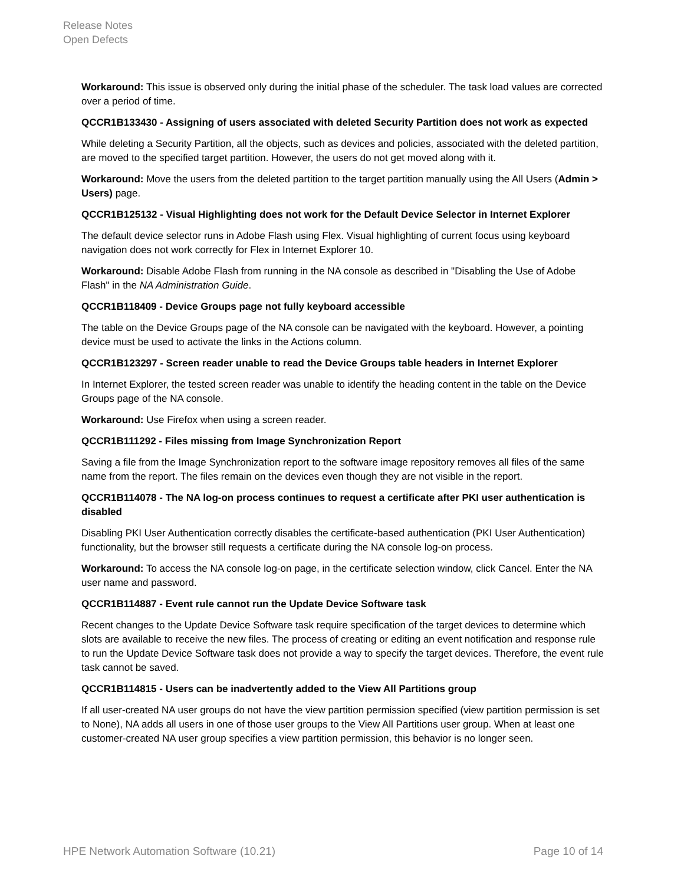Release Notes
Open Defects
Workaround: This issue is observed only during the initial phase of the scheduler. The task load values are corrected over a period of time.
QCCR1B133430 - Assigning of users associated with deleted Security Partition does not work as expected
While deleting a Security Partition, all the objects, such as devices and policies, associated with the deleted partition, are moved to the specified target partition. However, the users do not get moved along with it.
Workaround: Move the users from the deleted partition to the target partition manually using the All Users (Admin > Users) page.
QCCR1B125132 - Visual Highlighting does not work for the Default Device Selector in Internet Explorer
The default device selector runs in Adobe Flash using Flex. Visual highlighting of current focus using keyboard navigation does not work correctly for Flex in Internet Explorer 10.
Workaround: Disable Adobe Flash from running in the NA console as described in "Disabling the Use of Adobe Flash" in the NA Administration Guide.
QCCR1B118409 - Device Groups page not fully keyboard accessible
The table on the Device Groups page of the NA console can be navigated with the keyboard. However, a pointing device must be used to activate the links in the Actions column.
QCCR1B123297 - Screen reader unable to read the Device Groups table headers in Internet Explorer
In Internet Explorer, the tested screen reader was unable to identify the heading content in the table on the Device Groups page of the NA console.
Workaround: Use Firefox when using a screen reader.
QCCR1B111292 - Files missing from Image Synchronization Report
Saving a file from the Image Synchronization report to the software image repository removes all files of the same name from the report. The files remain on the devices even though they are not visible in the report.
QCCR1B114078 - The NA log-on process continues to request a certificate after PKI user authentication is disabled
Disabling PKI User Authentication correctly disables the certificate-based authentication (PKI User Authentication) functionality, but the browser still requests a certificate during the NA console log-on process.
Workaround: To access the NA console log-on page, in the certificate selection window, click Cancel. Enter the NA user name and password.
QCCR1B114887 - Event rule cannot run the Update Device Software task
Recent changes to the Update Device Software task require specification of the target devices to determine which slots are available to receive the new files. The process of creating or editing an event notification and response rule to run the Update Device Software task does not provide a way to specify the target devices. Therefore, the event rule task cannot be saved.
QCCR1B114815 - Users can be inadvertently added to the View All Partitions group
If all user-created NA user groups do not have the view partition permission specified (view partition permission is set to None), NA adds all users in one of those user groups to the View All Partitions user group. When at least one customer-created NA user group specifies a view partition permission, this behavior is no longer seen.
HPE Network Automation Software (10.21) Page 10 of 14